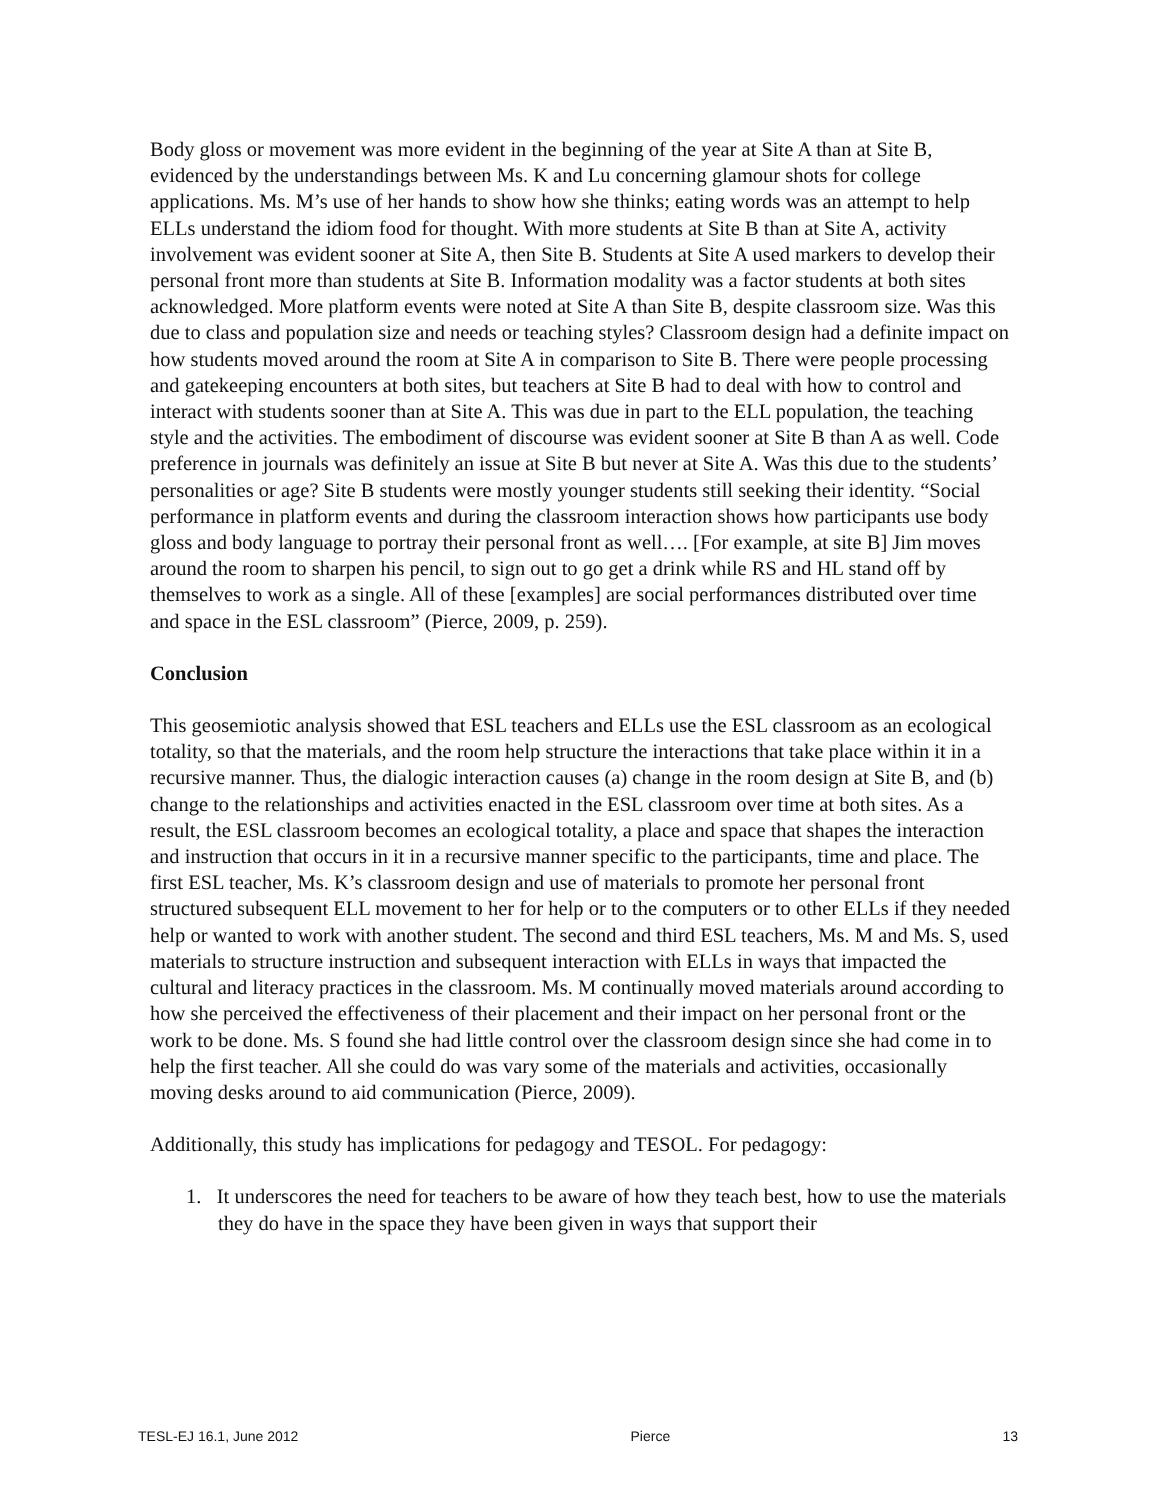Body gloss or movement was more evident in the beginning of the year at Site A than at Site B, evidenced by the understandings between Ms. K and Lu concerning glamour shots for college applications. Ms. M’s use of her hands to show how she thinks; eating words was an attempt to help ELLs understand the idiom food for thought. With more students at Site B than at Site A, activity involvement was evident sooner at Site A, then Site B. Students at Site A used markers to develop their personal front more than students at Site B. Information modality was a factor students at both sites acknowledged. More platform events were noted at Site A than Site B, despite classroom size. Was this due to class and population size and needs or teaching styles? Classroom design had a definite impact on how students moved around the room at Site A in comparison to Site B. There were people processing and gatekeeping encounters at both sites, but teachers at Site B had to deal with how to control and interact with students sooner than at Site A. This was due in part to the ELL population, the teaching style and the activities. The embodiment of discourse was evident sooner at Site B than A as well. Code preference in journals was definitely an issue at Site B but never at Site A. Was this due to the students’ personalities or age? Site B students were mostly younger students still seeking their identity. “Social performance in platform events and during the classroom interaction shows how participants use body gloss and body language to portray their personal front as well…. [For example, at site B] Jim moves around the room to sharpen his pencil, to sign out to go get a drink while RS and HL stand off by themselves to work as a single. All of these [examples] are social performances distributed over time and space in the ESL classroom” (Pierce, 2009, p. 259).
Conclusion
This geosemiotic analysis showed that ESL teachers and ELLs use the ESL classroom as an ecological totality, so that the materials, and the room help structure the interactions that take place within it in a recursive manner. Thus, the dialogic interaction causes (a) change in the room design at Site B, and (b) change to the relationships and activities enacted in the ESL classroom over time at both sites. As a result, the ESL classroom becomes an ecological totality, a place and space that shapes the interaction and instruction that occurs in it in a recursive manner specific to the participants, time and place. The first ESL teacher, Ms. K’s classroom design and use of materials to promote her personal front structured subsequent ELL movement to her for help or to the computers or to other ELLs if they needed help or wanted to work with another student. The second and third ESL teachers, Ms. M and Ms. S, used materials to structure instruction and subsequent interaction with ELLs in ways that impacted the cultural and literacy practices in the classroom. Ms. M continually moved materials around according to how she perceived the effectiveness of their placement and their impact on her personal front or the work to be done. Ms. S found she had little control over the classroom design since she had come in to help the first teacher. All she could do was vary some of the materials and activities, occasionally moving desks around to aid communication (Pierce, 2009).
Additionally, this study has implications for pedagogy and TESOL. For pedagogy:
1. It underscores the need for teachers to be aware of how they teach best, how to use the materials they do have in the space they have been given in ways that support their
TESL-EJ 16.1, June 2012 Pierce 13